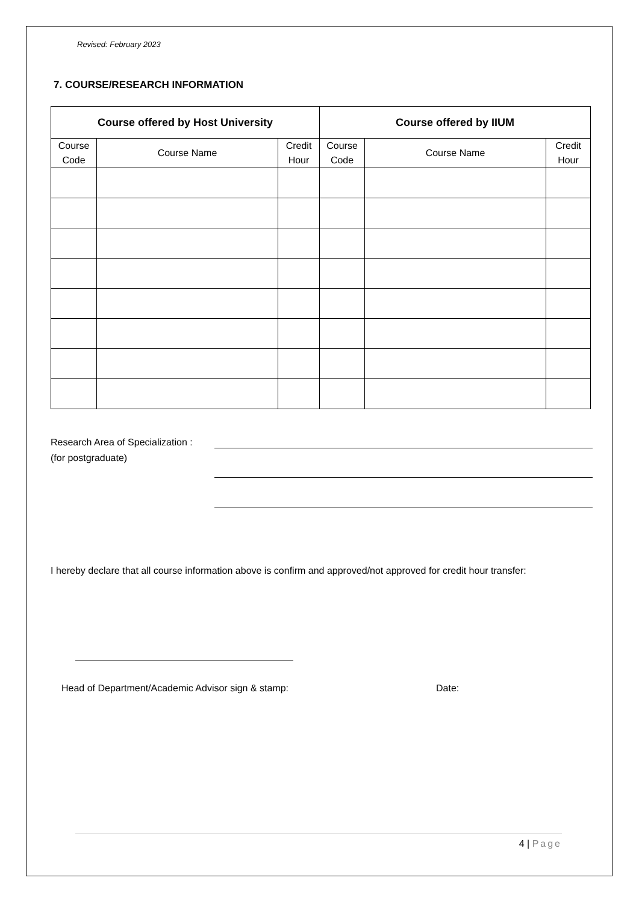Revised: February 2023
7. COURSE/RESEARCH INFORMATION
| Course offered by Host University | | | Course offered by IIUM | | |
| --- | --- | --- | --- | --- | --- |
| Course Code | Course Name | Credit Hour | Course Code | Course Name | Credit Hour |
Research Area of Specialization :
(for postgraduate)
I hereby declare that all course information above is confirm and approved/not approved for credit hour transfer:
Head of Department/Academic Advisor sign & stamp: Date:
4 | Page